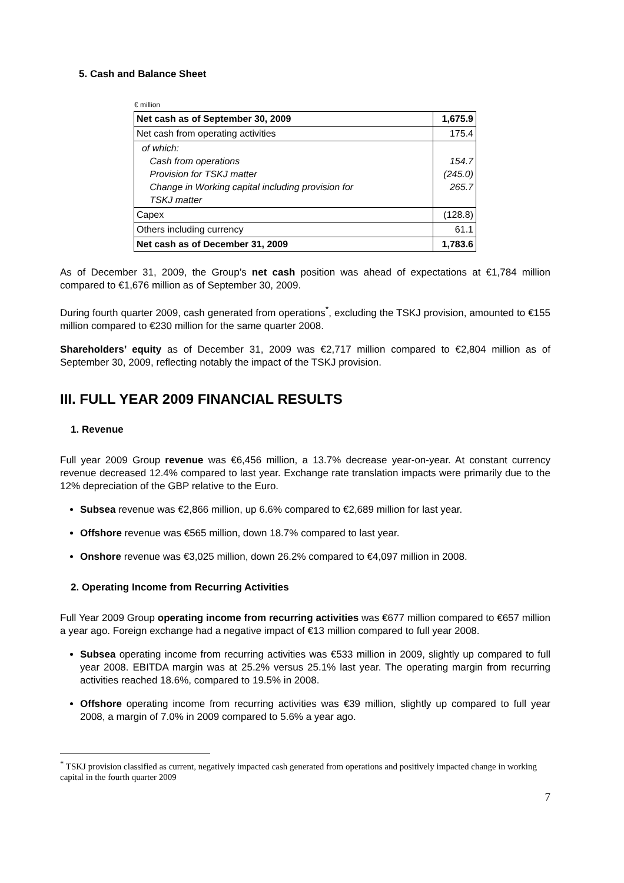5. Cash and Balance Sheet
€ million
| Net cash as of September 30, 2009 | 1,675.9 |
| Net cash from operating activities | 175.4 |
| of which: Cash from operations Provision for TSKJ matter Change in Working capital including provision for TSKJ matter | 154.7 (245.0) 265.7 |
| Capex | (128.8) |
| Others including currency | 61.1 |
| Net cash as of December 31, 2009 | 1,783.6 |
As of December 31, 2009, the Group’s net cash position was ahead of expectations at €1,784 million compared to €1,676 million as of September 30, 2009.
During fourth quarter 2009, cash generated from operations<sup>*</sup>, excluding the TSKJ provision, amounted to €155 million compared to €230 million for the same quarter 2008.
Shareholders’ equity as of December 31, 2009 was €2,717 million compared to €2,804 million as of September 30, 2009, reflecting notably the impact of the TSKJ provision.
III. FULL YEAR 2009 FINANCIAL RESULTS
1. Revenue
Full year 2009 Group revenue was €6,456 million, a 13.7% decrease year-on-year. At constant currency revenue decreased 12.4% compared to last year. Exchange rate translation impacts were primarily due to the 12% depreciation of the GBP relative to the Euro.
Subsea revenue was €2,866 million, up 6.6% compared to €2,689 million for last year.
Offshore revenue was €565 million, down 18.7% compared to last year.
Onshore revenue was €3,025 million, down 26.2% compared to €4,097 million in 2008.
2. Operating Income from Recurring Activities
Full Year 2009 Group operating income from recurring activities was €677 million compared to €657 million a year ago. Foreign exchange had a negative impact of €13 million compared to full year 2008.
Subsea operating income from recurring activities was €533 million in 2009, slightly up compared to full year 2008. EBITDA margin was at 25.2% versus 25.1% last year. The operating margin from recurring activities reached 18.6%, compared to 19.5% in 2008.
Offshore operating income from recurring activities was €39 million, slightly up compared to full year 2008, a margin of 7.0% in 2009 compared to 5.6% a year ago.
<sup>*</sup> TSKJ provision classified as current, negatively impacted cash generated from operations and positively impacted change in working capital in the fourth quarter 2009
7